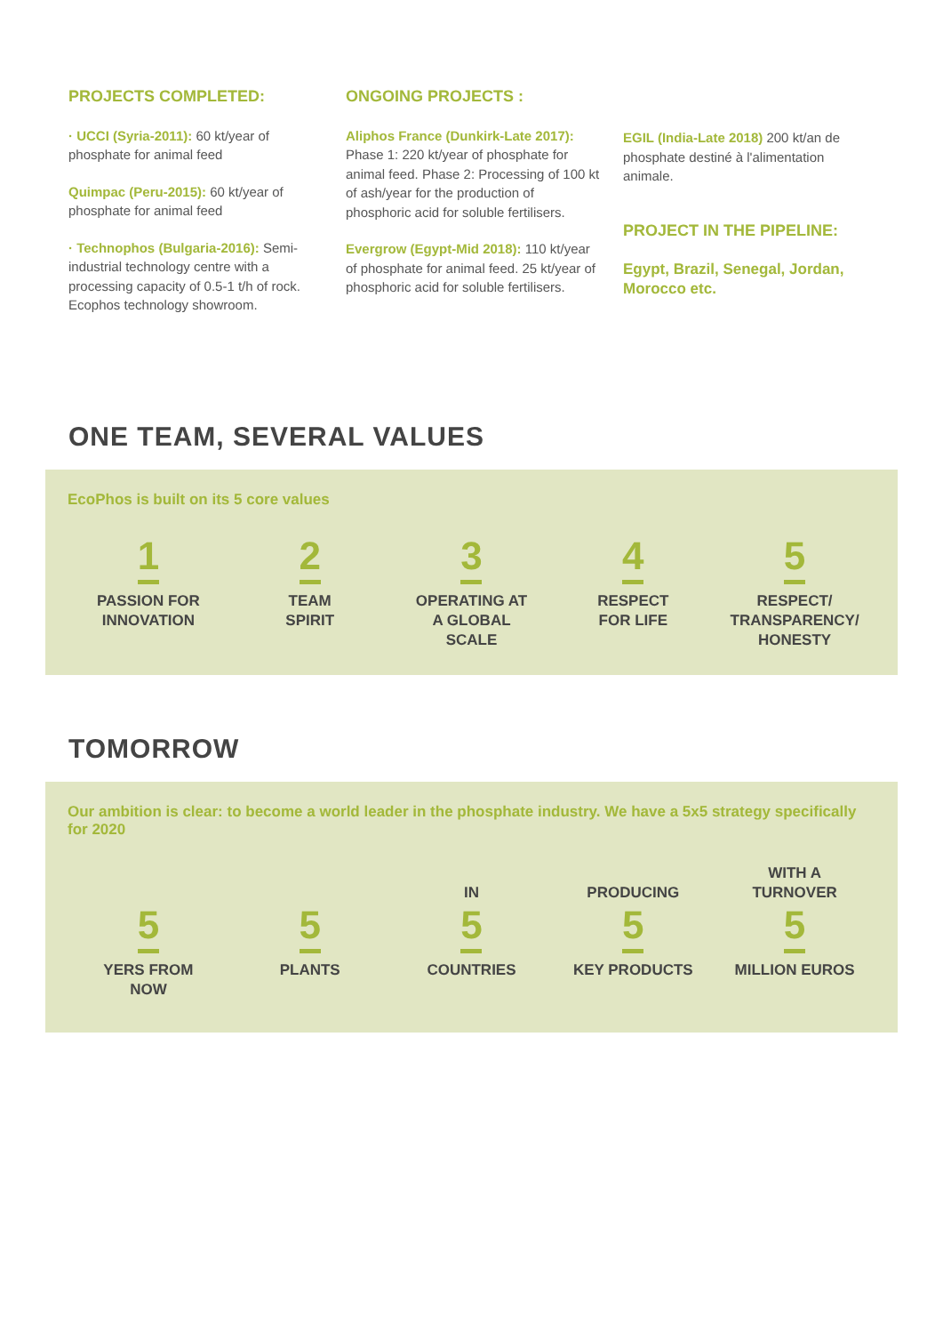PROJECTS COMPLETED:
· UCCI (Syria-2011): 60 kt/year of phosphate for animal feed
Quimpac (Peru-2015): 60 kt/year of phosphate for animal feed
· Technophos (Bulgaria-2016): Semi-industrial technology centre with a processing capacity of 0.5-1 t/h of rock. Ecophos technology showroom.
ONGOING PROJECTS :
Aliphos France (Dunkirk-Late 2017): Phase 1: 220 kt/year of phosphate for animal feed. Phase 2: Processing of 100 kt of ash/year for the production of phosphoric acid for soluble fertilisers.
Evergrow (Egypt-Mid 2018): 110 kt/year of phosphate for animal feed. 25 kt/year of phosphoric acid for soluble fertilisers.
EGIL (India-Late 2018) 200 kt/an de phosphate destiné à l'alimentation animale.
PROJECT IN THE PIPELINE:
Egypt, Brazil, Senegal, Jordan, Morocco etc.
ONE TEAM, SEVERAL VALUES
EcoPhos is built on its 5 core values
1
PASSION FOR
INNOVATION
2
TEAM
SPIRIT
3
OPERATING AT
A GLOBAL
SCALE
4
RESPECT
FOR LIFE
5
RESPECT/
TRANSPARENCY/
HONESTY
TOMORROW
Our ambition is clear: to become a world leader in the phosphate industry. We have a 5x5 strategy specifically for 2020
5
YERS FROM
NOW
5
PLANTS
IN
5
COUNTRIES
PRODUCING
5
KEY PRODUCTS
WITH A
TURNOVER
5
MILLION EUROS